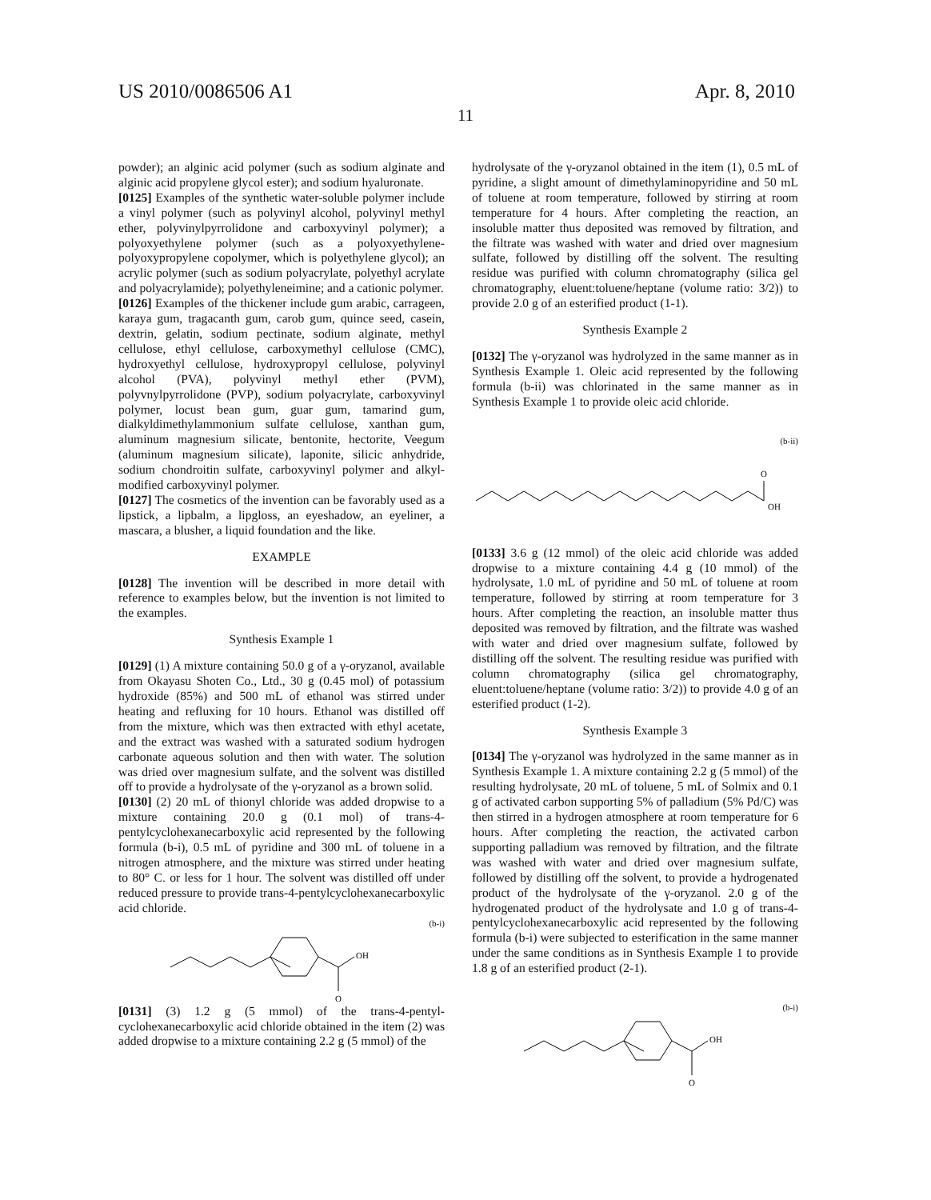US 2010/0086506 A1 Apr. 8, 2010
11
powder); an alginic acid polymer (such as sodium alginate and alginic acid propylene glycol ester); and sodium hyaluronate.
[0125] Examples of the synthetic water-soluble polymer include a vinyl polymer (such as polyvinyl alcohol, polyvinyl methyl ether, polyvinylpyrrolidone and carboxyvinyl polymer); a polyoxyethylene polymer (such as a polyoxyethylene-polyoxypropylene copolymer, which is polyethylene glycol); an acrylic polymer (such as sodium polyacrylate, polyethyl acrylate and polyacrylamide); polyethyleneimine; and a cationic polymer.
[0126] Examples of the thickener include gum arabic, carrageen, karaya gum, tragacanth gum, carob gum, quince seed, casein, dextrin, gelatin, sodium pectinate, sodium alginate, methyl cellulose, ethyl cellulose, carboxymethyl cellulose (CMC), hydroxyethyl cellulose, hydroxypropyl cellulose, polyvinyl alcohol (PVA), polyvinyl methyl ether (PVM), polyvnylpyrrolidone (PVP), sodium polyacrylate, carboxyvinyl polymer, locust bean gum, guar gum, tamarind gum, dialkyldimethylammonium sulfate cellulose, xanthan gum, aluminum magnesium silicate, bentonite, hectorite, Veegum (aluminum magnesium silicate), laponite, silicic anhydride, sodium chondroitin sulfate, carboxyvinyl polymer and alkyl-modified carboxyvinyl polymer.
[0127] The cosmetics of the invention can be favorably used as a lipstick, a lipbalm, a lipgloss, an eyeshadow, an eyeliner, a mascara, a blusher, a liquid foundation and the like.
EXAMPLE
[0128] The invention will be described in more detail with reference to examples below, but the invention is not limited to the examples.
Synthesis Example 1
[0129] (1) A mixture containing 50.0 g of a γ-oryzanol, available from Okayasu Shoten Co., Ltd., 30 g (0.45 mol) of potassium hydroxide (85%) and 500 mL of ethanol was stirred under heating and refluxing for 10 hours. Ethanol was distilled off from the mixture, which was then extracted with ethyl acetate, and the extract was washed with a saturated sodium hydrogen carbonate aqueous solution and then with water. The solution was dried over magnesium sulfate, and the solvent was distilled off to provide a hydrolysate of the γ-oryzanol as a brown solid.
[0130] (2) 20 mL of thionyl chloride was added dropwise to a mixture containing 20.0 g (0.1 mol) of trans-4-pentylcyclohexanecarboxylic acid represented by the following formula (b-i), 0.5 mL of pyridine and 300 mL of toluene in a nitrogen atmosphere, and the mixture was stirred under heating to 80° C. or less for 1 hour. The solvent was distilled off under reduced pressure to provide trans-4-pentylcyclohexanecarboxylic acid chloride.
(b-i)
OH
O
[0131] (3) 1.2 g (5 mmol) of the trans-4-pentyl-cyclohexanecarboxylic acid chloride obtained in the item (2) was added dropwise to a mixture containing 2.2 g (5 mmol) of the
hydrolysate of the γ-oryzanol obtained in the item (1), 0.5 mL of pyridine, a slight amount of dimethylaminopyridine and 50 mL of toluene at room temperature, followed by stirring at room temperature for 4 hours. After completing the reaction, an insoluble matter thus deposited was removed by filtration, and the filtrate was washed with water and dried over magnesium sulfate, followed by distilling off the solvent. The resulting residue was purified with column chromatography (silica gel chromatography, eluent:toluene/heptane (volume ratio: 3/2)) to provide 2.0 g of an esterified product (1-1).
Synthesis Example 2
[0132] The γ-oryzanol was hydrolyzed in the same manner as in Synthesis Example 1. Oleic acid represented by the following formula (b-ii) was chlorinated in the same manner as in Synthesis Example 1 to provide oleic acid chloride.
(b-ii)
O
OH
[0133] 3.6 g (12 mmol) of the oleic acid chloride was added dropwise to a mixture containing 4.4 g (10 mmol) of the hydrolysate, 1.0 mL of pyridine and 50 mL of toluene at room temperature, followed by stirring at room temperature for 3 hours. After completing the reaction, an insoluble matter thus deposited was removed by filtration, and the filtrate was washed with water and dried over magnesium sulfate, followed by distilling off the solvent. The resulting residue was purified with column chromatography (silica gel chromatography, eluent:toluene/heptane (volume ratio: 3/2)) to provide 4.0 g of an esterified product (1-2).
Synthesis Example 3
[0134] The γ-oryzanol was hydrolyzed in the same manner as in Synthesis Example 1. A mixture containing 2.2 g (5 mmol) of the resulting hydrolysate, 20 mL of toluene, 5 mL of Solmix and 0.1 g of activated carbon supporting 5% of palladium (5% Pd/C) was then stirred in a hydrogen atmosphere at room temperature for 6 hours. After completing the reaction, the activated carbon supporting palladium was removed by filtration, and the filtrate was washed with water and dried over magnesium sulfate, followed by distilling off the solvent, to provide a hydrogenated product of the hydrolysate of the γ-oryzanol. 2.0 g of the hydrogenated product of the hydrolysate and 1.0 g of trans-4-pentylcyclohexanecarboxylic acid represented by the following formula (b-i) were subjected to esterification in the same manner under the same conditions as in Synthesis Example 1 to provide 1.8 g of an esterified product (2-1).
(b-i)
OH
O